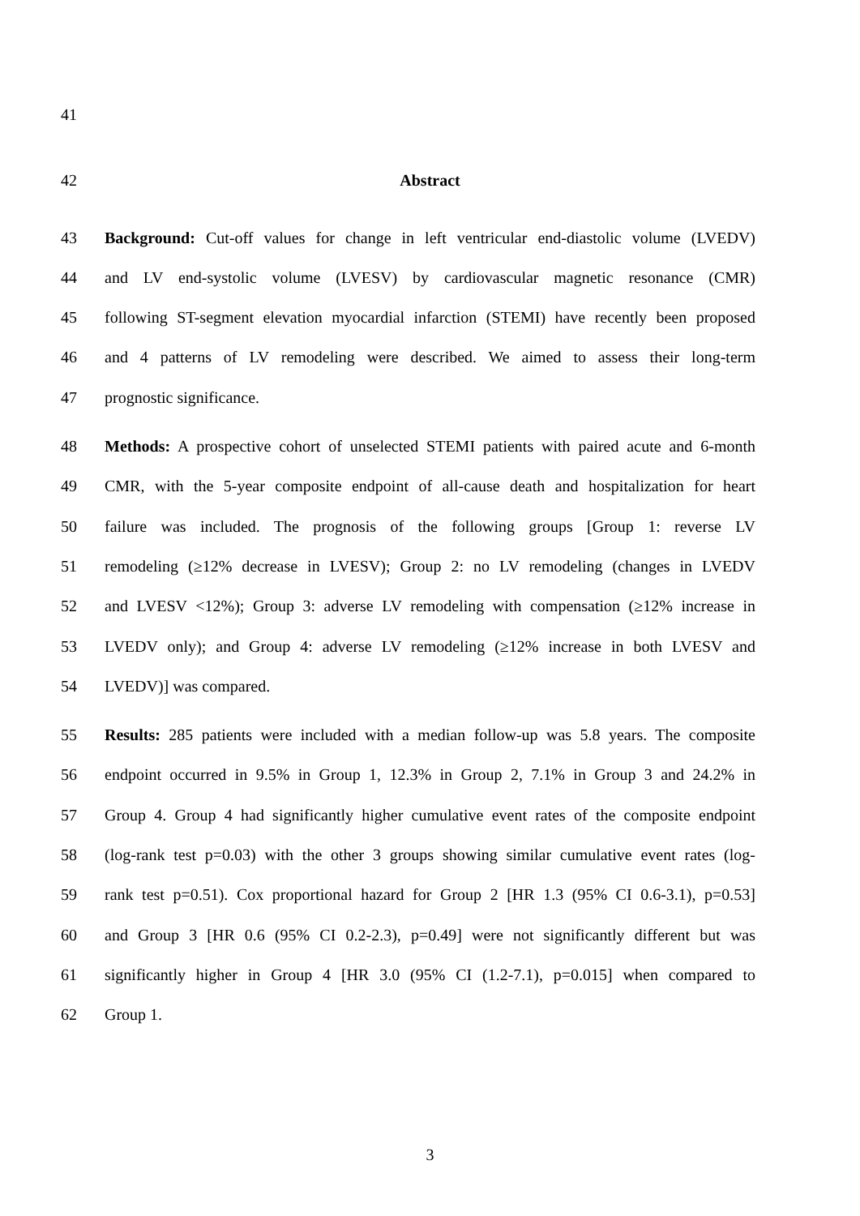41
42 Abstract
43 Background: Cut-off values for change in left ventricular end-diastolic volume (LVEDV)
44 and LV end-systolic volume (LVESV) by cardiovascular magnetic resonance (CMR)
45 following ST-segment elevation myocardial infarction (STEMI) have recently been proposed
46 and 4 patterns of LV remodeling were described. We aimed to assess their long-term
47 prognostic significance.
48 Methods: A prospective cohort of unselected STEMI patients with paired acute and 6-month
49 CMR, with the 5-year composite endpoint of all-cause death and hospitalization for heart
50 failure was included. The prognosis of the following groups [Group 1: reverse LV
51 remodeling (≥12% decrease in LVESV); Group 2: no LV remodeling (changes in LVEDV
52 and LVESV <12%); Group 3: adverse LV remodeling with compensation (≥12% increase in
53 LVEDV only); and Group 4: adverse LV remodeling (≥12% increase in both LVESV and
54 LVEDV)] was compared.
55 Results: 285 patients were included with a median follow-up was 5.8 years. The composite
56 endpoint occurred in 9.5% in Group 1, 12.3% in Group 2, 7.1% in Group 3 and 24.2% in
57 Group 4. Group 4 had significantly higher cumulative event rates of the composite endpoint
58 (log-rank test p=0.03) with the other 3 groups showing similar cumulative event rates (log-
59 rank test p=0.51). Cox proportional hazard for Group 2 [HR 1.3 (95% CI 0.6-3.1), p=0.53]
60 and Group 3 [HR 0.6 (95% CI 0.2-2.3), p=0.49] were not significantly different but was
61 significantly higher in Group 4 [HR 3.0 (95% CI (1.2-7.1), p=0.015] when compared to
62 Group 1.
3